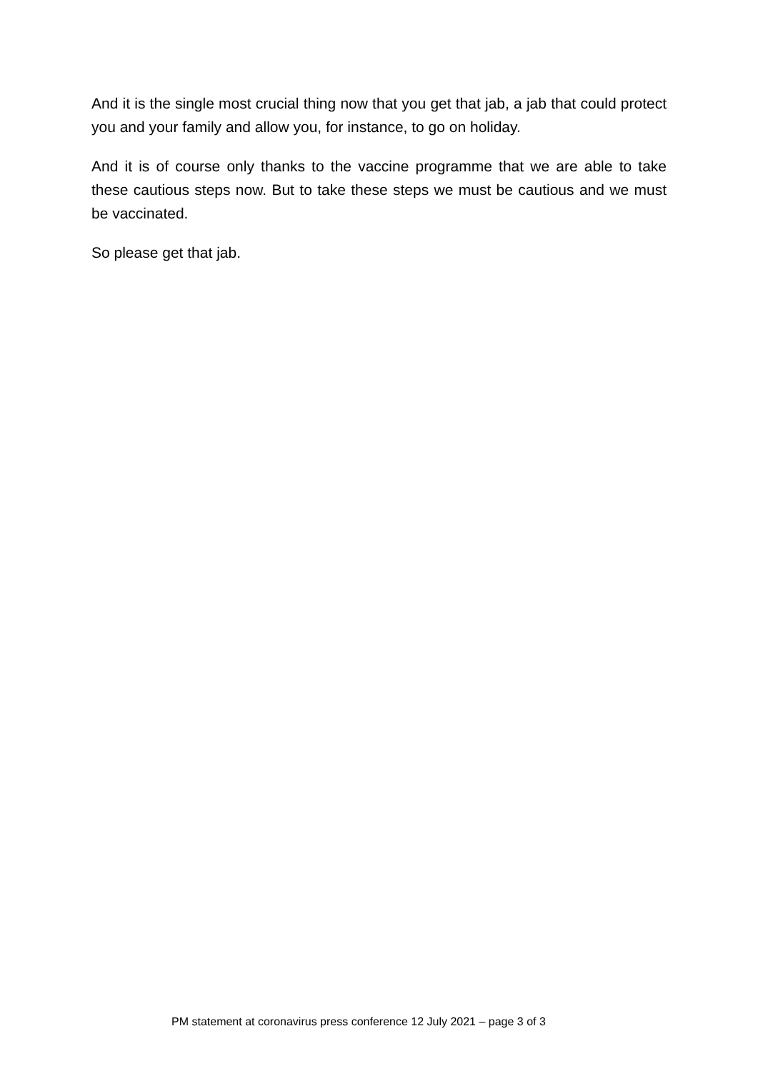And it is the single most crucial thing now that you get that jab, a jab that could protect you and your family and allow you, for instance, to go on holiday.
And it is of course only thanks to the vaccine programme that we are able to take these cautious steps now. But to take these steps we must be cautious and we must be vaccinated.
So please get that jab.
PM statement at coronavirus press conference 12 July 2021 – page 3 of 3